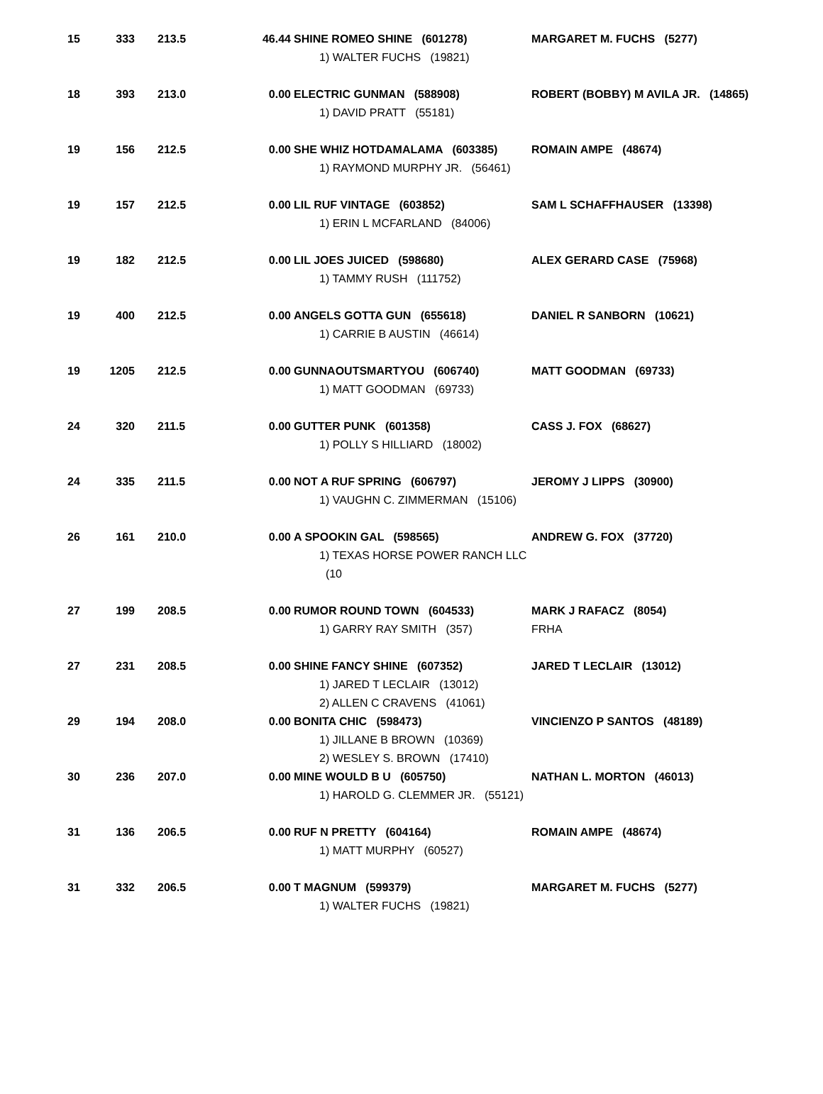| 15 | 333 | 213.5 | 46.44 | SHINE ROMEO SHINE (601278) 1) WALTER FUCHS (19821) | MARGARET M. FUCHS (5277) |
| 18 | 393 | 213.0 | 0.00 | ELECTRIC GUNMAN (588908) 1) DAVID PRATT (55181) | ROBERT (BOBBY) M AVILA JR. (14865) |
| 19 | 156 | 212.5 | 0.00 | SHE WHIZ HOTDAMALAMA (603385) 1) RAYMOND MURPHY JR. (56461) | ROMAIN AMPE (48674) |
| 19 | 157 | 212.5 | 0.00 | LIL RUF VINTAGE (603852) 1) ERIN L MCFARLAND (84006) | SAM L SCHAFFHAUSER (13398) |
| 19 | 182 | 212.5 | 0.00 | LIL JOES JUICED (598680) 1) TAMMY RUSH (111752) | ALEX GERARD CASE (75968) |
| 19 | 400 | 212.5 | 0.00 | ANGELS GOTTA GUN (655618) 1) CARRIE B AUSTIN (46614) | DANIEL R SANBORN (10621) |
| 19 | 1205 | 212.5 | 0.00 | GUNNAOUTSMARTYOU (606740) 1) MATT GOODMAN (69733) | MATT GOODMAN (69733) |
| 24 | 320 | 211.5 | 0.00 | GUTTER PUNK (601358) 1) POLLY S HILLIARD (18002) | CASS J. FOX (68627) |
| 24 | 335 | 211.5 | 0.00 | NOT A RUF SPRING (606797) 1) VAUGHN C. ZIMMERMAN (15106) | JEROMY J LIPPS (30900) |
| 26 | 161 | 210.0 | 0.00 | A SPOOKIN GAL (598565) 1) TEXAS HORSE POWER RANCH LLC (10 | ANDREW G. FOX (37720) |
| 27 | 199 | 208.5 | 0.00 | RUMOR ROUND TOWN (604533) 1) GARRY RAY SMITH (357) | MARK J RAFACZ (8054) FRHA |
| 27 | 231 | 208.5 | 0.00 | SHINE FANCY SHINE (607352) 1) JARED T LECLAIR (13012) 2) ALLEN C CRAVENS (41061) | JARED T LECLAIR (13012) |
| 29 | 194 | 208.0 | 0.00 | BONITA CHIC (598473) 1) JILLANE B BROWN (10369) 2) WESLEY S. BROWN (17410) | VINCIENZO P SANTOS (48189) |
| 30 | 236 | 207.0 | 0.00 | MINE WOULD B U (605750) 1) HAROLD G. CLEMMER JR. (55121) | NATHAN L. MORTON (46013) |
| 31 | 136 | 206.5 | 0.00 | RUF N PRETTY (604164) 1) MATT MURPHY (60527) | ROMAIN AMPE (48674) |
| 31 | 332 | 206.5 | 0.00 | T MAGNUM (599379) 1) WALTER FUCHS (19821) | MARGARET M. FUCHS (5277) |